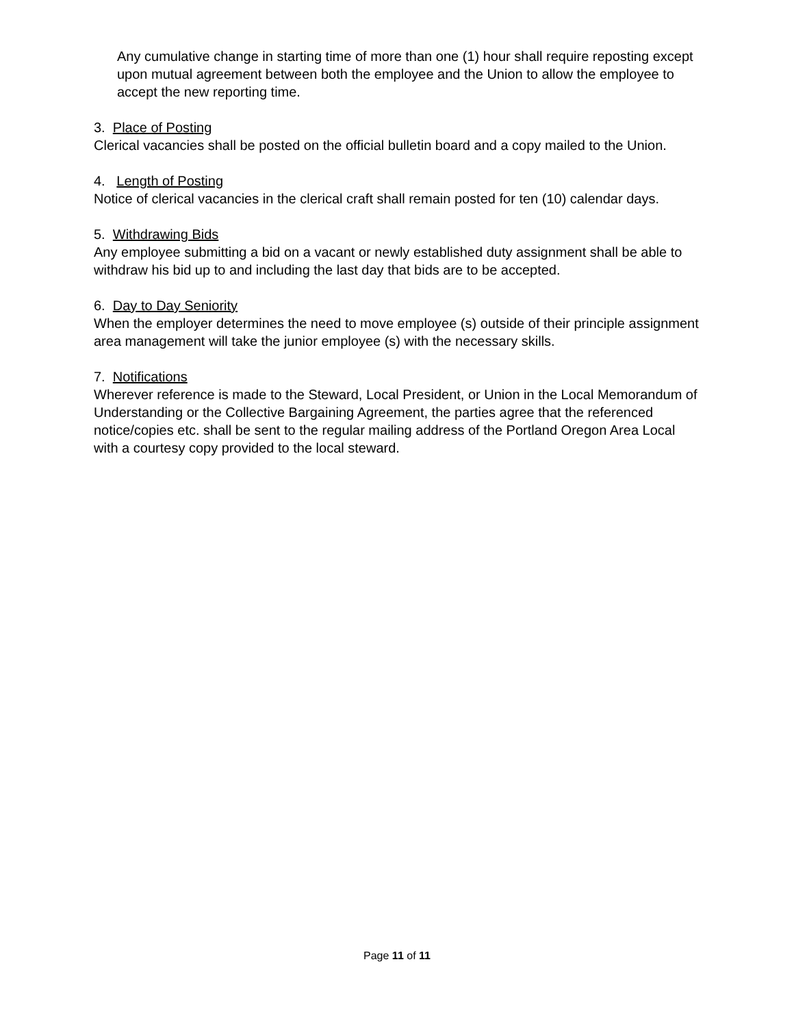Any cumulative change in starting time of more than one (1) hour shall require reposting except upon mutual agreement between both the employee and the Union to allow the employee to accept the new reporting time.
3. Place of Posting
Clerical vacancies shall be posted on the official bulletin board and a copy mailed to the Union.
4. Length of Posting
Notice of clerical vacancies in the clerical craft shall remain posted for ten (10) calendar days.
5. Withdrawing Bids
Any employee submitting a bid on a vacant or newly established duty assignment shall be able to withdraw his bid up to and including the last day that bids are to be accepted.
6. Day to Day Seniority
When the employer determines the need to move employee (s) outside of their principle assignment area management will take the junior employee (s) with the necessary skills.
7. Notifications
Wherever reference is made to the Steward, Local President, or Union in the Local Memorandum of Understanding or the Collective Bargaining Agreement, the parties agree that the referenced notice/copies etc. shall be sent to the regular mailing address of the Portland Oregon Area Local with a courtesy copy provided to the local steward.
Page 11 of 11